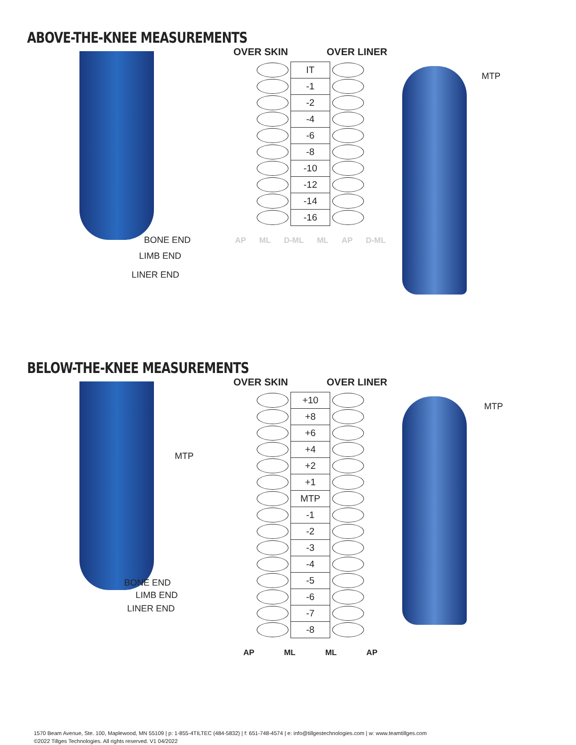ABOVE-THE-KNEE MEASUREMENTS
BONE END
LIMB END
LINER END
OVER SKIN OVER LINER
| | IT | |
| | -1 | |
| | -2 | |
| | -4 | |
| | -6 | |
| | -8 | |
| | -10 | |
| | -12 | |
| | -14 | |
| | -16 | |
AP ML D-ML ML AP D-ML
MTP
BELOW-THE-KNEE MEASUREMENTS
MTP
BONE END
LIMB END
LINER END
OVER SKIN OVER LINER
| | +10 | |
| | +8 | |
| | +6 | |
| | +4 | |
| | +2 | |
| | +1 | |
| | MTP | |
| | -1 | |
| | -2 | |
| | -3 | |
| | -4 | |
| | -5 | |
| | -6 | |
| | -7 | |
| | -8 | |
AP ML ML AP
MTP
1570 Beam Avenue, Ste. 100, Maplewood, MN 55109 | p: 1-855-4TILTEC (484-5832) | f: 651-748-4574 | e: info@tillgestechnologies.com | w: www.teamtillges.com
©2022 Tillges Technologies. All rights reserved. V1 04/2022